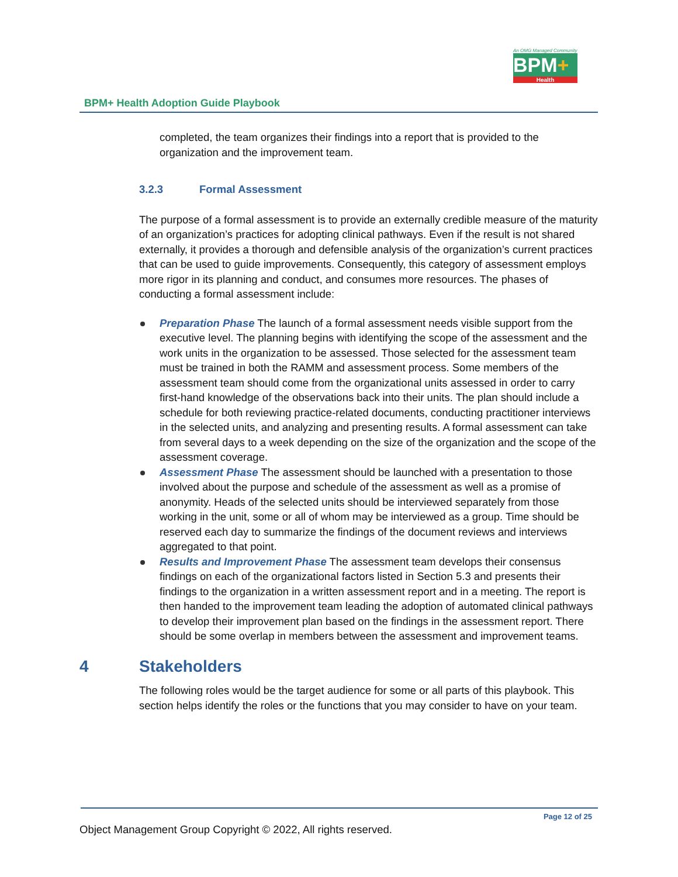An OMG Managed Community
BPM+
Health
BPM+ Health Adoption Guide Playbook
completed, the team organizes their findings into a report that is provided to the organization and the improvement team.
3.2.3 Formal Assessment
The purpose of a formal assessment is to provide an externally credible measure of the maturity of an organization’s practices for adopting clinical pathways. Even if the result is not shared externally, it provides a thorough and defensible analysis of the organization’s current practices that can be used to guide improvements. Consequently, this category of assessment employs more rigor in its planning and conduct, and consumes more resources. The phases of conducting a formal assessment include:
Preparation Phase The launch of a formal assessment needs visible support from the executive level. The planning begins with identifying the scope of the assessment and the work units in the organization to be assessed. Those selected for the assessment team must be trained in both the RAMM and assessment process. Some members of the assessment team should come from the organizational units assessed in order to carry first-hand knowledge of the observations back into their units. The plan should include a schedule for both reviewing practice-related documents, conducting practitioner interviews in the selected units, and analyzing and presenting results. A formal assessment can take from several days to a week depending on the size of the organization and the scope of the assessment coverage.
Assessment Phase The assessment should be launched with a presentation to those involved about the purpose and schedule of the assessment as well as a promise of anonymity. Heads of the selected units should be interviewed separately from those working in the unit, some or all of whom may be interviewed as a group. Time should be reserved each day to summarize the findings of the document reviews and interviews aggregated to that point.
Results and Improvement Phase The assessment team develops their consensus findings on each of the organizational factors listed in Section 5.3 and presents their findings to the organization in a written assessment report and in a meeting. The report is then handed to the improvement team leading the adoption of automated clinical pathways to develop their improvement plan based on the findings in the assessment report. There should be some overlap in members between the assessment and improvement teams.
4 Stakeholders
The following roles would be the target audience for some or all parts of this playbook. This section helps identify the roles or the functions that you may consider to have on your team.
Page 12 of 25
Object Management Group Copyright © 2022, All rights reserved.